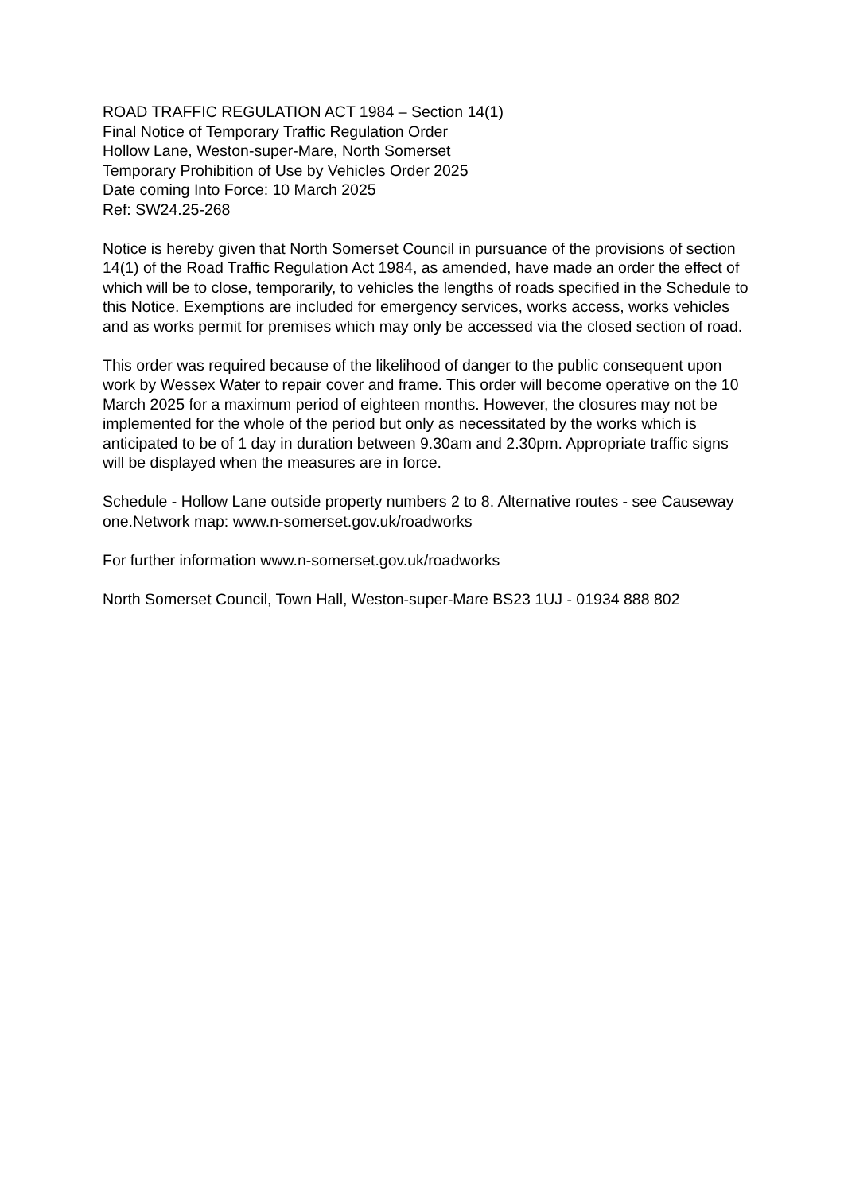ROAD TRAFFIC REGULATION ACT 1984 – Section 14(1)
Final Notice of Temporary Traffic Regulation Order
Hollow Lane, Weston-super-Mare, North Somerset
Temporary Prohibition of Use by Vehicles Order 2025
Date coming Into Force: 10 March 2025
Ref: SW24.25-268
Notice is hereby given that North Somerset Council in pursuance of the provisions of section 14(1) of the Road Traffic Regulation Act 1984, as amended, have made an order the effect of which will be to close, temporarily, to vehicles the lengths of roads specified in the Schedule to this Notice. Exemptions are included for emergency services, works access, works vehicles and as works permit for premises which may only be accessed via the closed section of road.
This order was required because of the likelihood of danger to the public consequent upon work by Wessex Water to repair cover and frame. This order will become operative on the 10 March 2025 for a maximum period of eighteen months. However, the closures may not be implemented for the whole of the period but only as necessitated by the works which is anticipated to be of 1 day in duration between 9.30am and 2.30pm. Appropriate traffic signs will be displayed when the measures are in force.
Schedule - Hollow Lane outside property numbers 2 to 8. Alternative routes - see Causeway one.Network map: www.n-somerset.gov.uk/roadworks
For further information www.n-somerset.gov.uk/roadworks
North Somerset Council, Town Hall, Weston-super-Mare BS23 1UJ - 01934 888 802